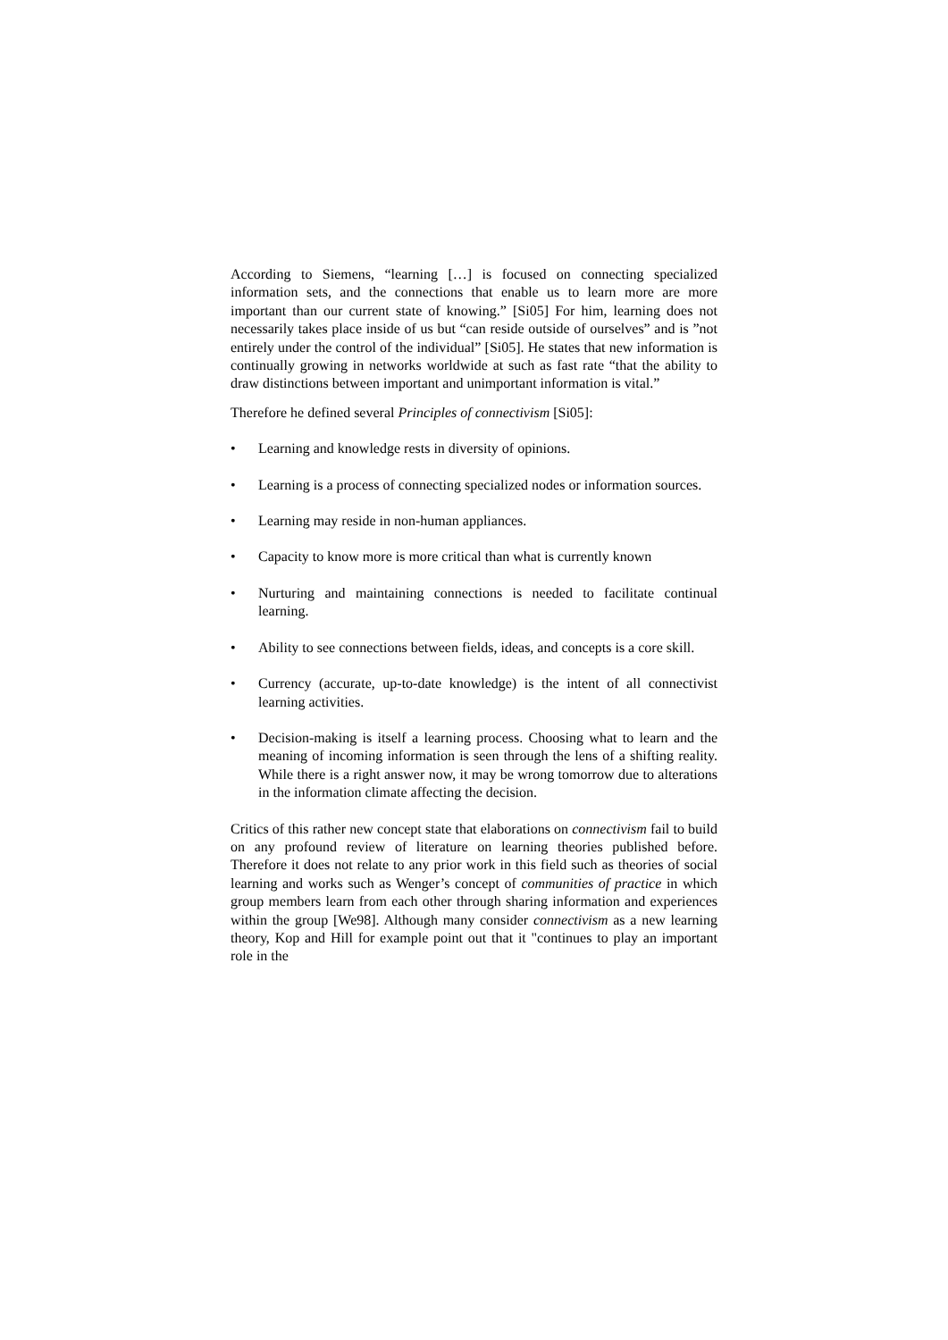According to Siemens, “learning […] is focused on connecting specialized information sets, and the connections that enable us to learn more are more important than our current state of knowing.” [Si05] For him, learning does not necessarily takes place inside of us but “can reside outside of ourselves” and is ”not entirely under the control of the individual” [Si05]. He states that new information is continually growing in networks worldwide at such as fast rate “that the ability to draw distinctions between important and unimportant information is vital.”
Therefore he defined several Principles of connectivism [Si05]:
• Learning and knowledge rests in diversity of opinions.
• Learning is a process of connecting specialized nodes or information sources.
• Learning may reside in non-human appliances.
• Capacity to know more is more critical than what is currently known
• Nurturing and maintaining connections is needed to facilitate continual learning.
• Ability to see connections between fields, ideas, and concepts is a core skill.
• Currency (accurate, up-to-date knowledge) is the intent of all connectivist learning activities.
• Decision-making is itself a learning process. Choosing what to learn and the meaning of incoming information is seen through the lens of a shifting reality. While there is a right answer now, it may be wrong tomorrow due to alterations in the information climate affecting the decision.
Critics of this rather new concept state that elaborations on connectivism fail to build on any profound review of literature on learning theories published before. Therefore it does not relate to any prior work in this field such as theories of social learning and works such as Wenger’s concept of communities of practice in which group members learn from each other through sharing information and experiences within the group [We98]. Although many consider connectivism as a new learning theory, Kop and Hill for example point out that it "continues to play an important role in the